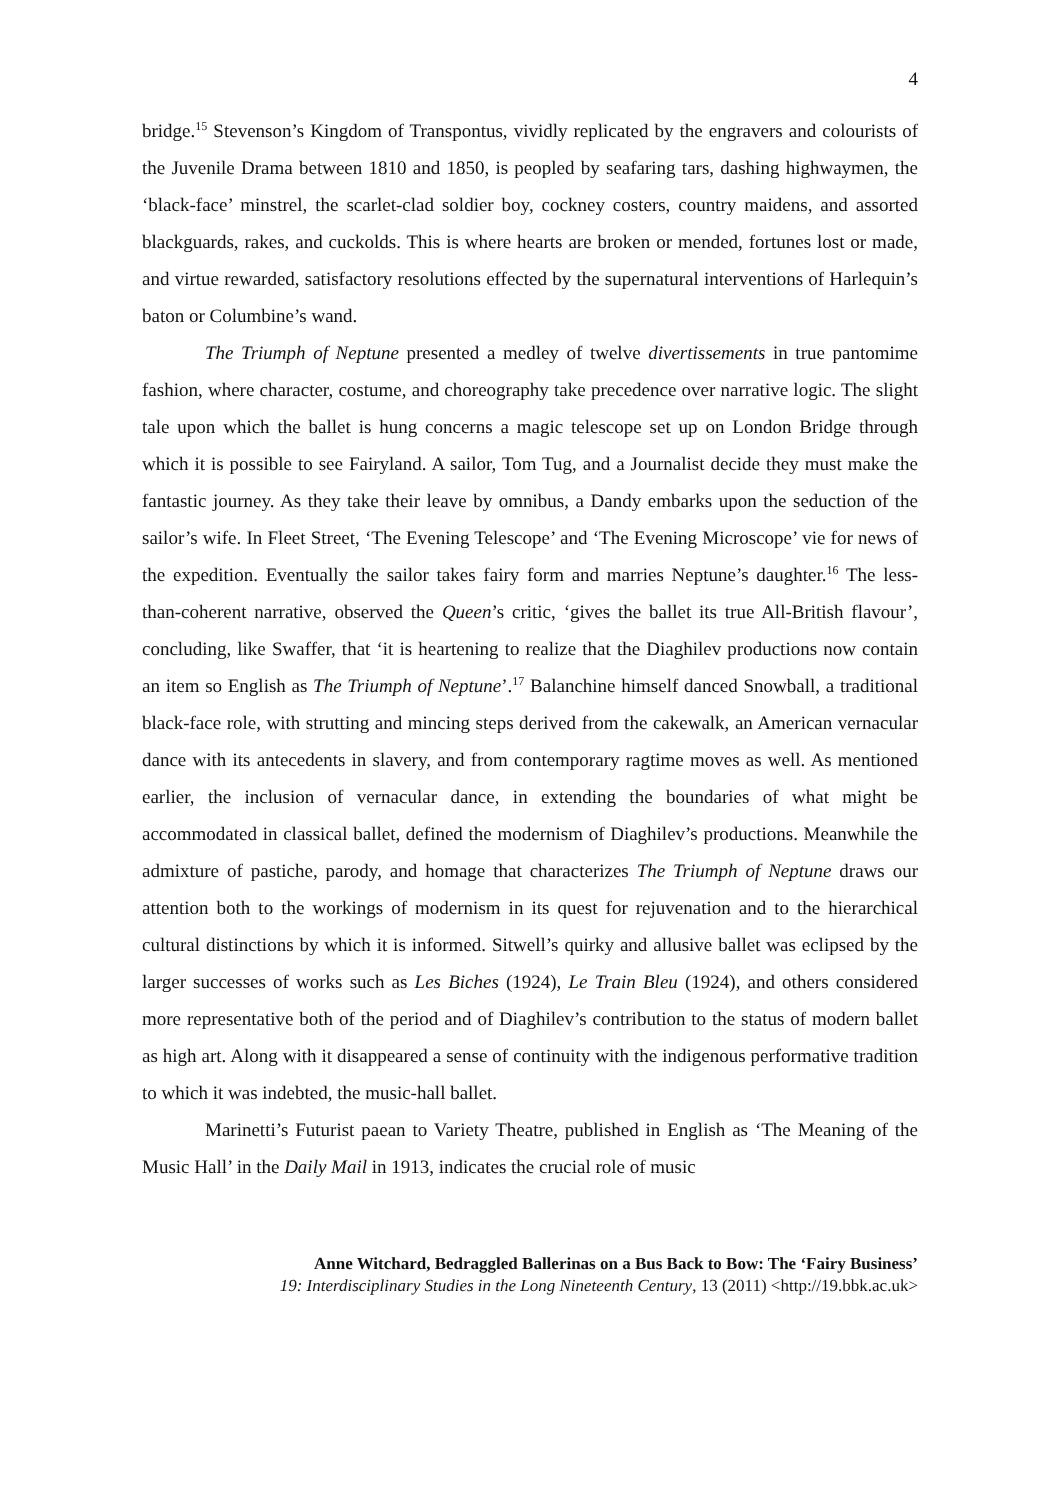4
bridge.<sup>15</sup> Stevenson’s Kingdom of Transpontus, vividly replicated by the engravers and colourists of the Juvenile Drama between 1810 and 1850, is peopled by seafaring tars, dashing highwaymen, the ‘black-face’ minstrel, the scarlet-clad soldier boy, cockney costers, country maidens, and assorted blackguards, rakes, and cuckolds. This is where hearts are broken or mended, fortunes lost or made, and virtue rewarded, satisfactory resolutions effected by the supernatural interventions of Harlequin’s baton or Columbine’s wand.
The Triumph of Neptune presented a medley of twelve divertissements in true pantomime fashion, where character, costume, and choreography take precedence over narrative logic. The slight tale upon which the ballet is hung concerns a magic telescope set up on London Bridge through which it is possible to see Fairyland. A sailor, Tom Tug, and a Journalist decide they must make the fantastic journey. As they take their leave by omnibus, a Dandy embarks upon the seduction of the sailor’s wife. In Fleet Street, ‘The Evening Telescope’ and ‘The Evening Microscope’ vie for news of the expedition. Eventually the sailor takes fairy form and marries Neptune’s daughter.<sup>16</sup> The less-than-coherent narrative, observed the Queen’s critic, ‘gives the ballet its true All-British flavour’, concluding, like Swaffer, that ‘it is heartening to realize that the Diaghilev productions now contain an item so English as The Triumph of Neptune’.<sup>17</sup> Balanchine himself danced Snowball, a traditional black-face role, with strutting and mincing steps derived from the cakewalk, an American vernacular dance with its antecedents in slavery, and from contemporary ragtime moves as well. As mentioned earlier, the inclusion of vernacular dance, in extending the boundaries of what might be accommodated in classical ballet, defined the modernism of Diaghilev’s productions. Meanwhile the admixture of pastiche, parody, and homage that characterizes The Triumph of Neptune draws our attention both to the workings of modernism in its quest for rejuvenation and to the hierarchical cultural distinctions by which it is informed. Sitwell’s quirky and allusive ballet was eclipsed by the larger successes of works such as Les Biches (1924), Le Train Bleu (1924), and others considered more representative both of the period and of Diaghilev’s contribution to the status of modern ballet as high art. Along with it disappeared a sense of continuity with the indigenous performative tradition to which it was indebted, the music-hall ballet.
Marinetti’s Futurist paean to Variety Theatre, published in English as ‘The Meaning of the Music Hall’ in the Daily Mail in 1913, indicates the crucial role of music
Anne Witchard, Bedraggled Ballerinas on a Bus Back to Bow: The ‘Fairy Business’
19: Interdisciplinary Studies in the Long Nineteenth Century, 13 (2011) <http://19.bbk.ac.uk>